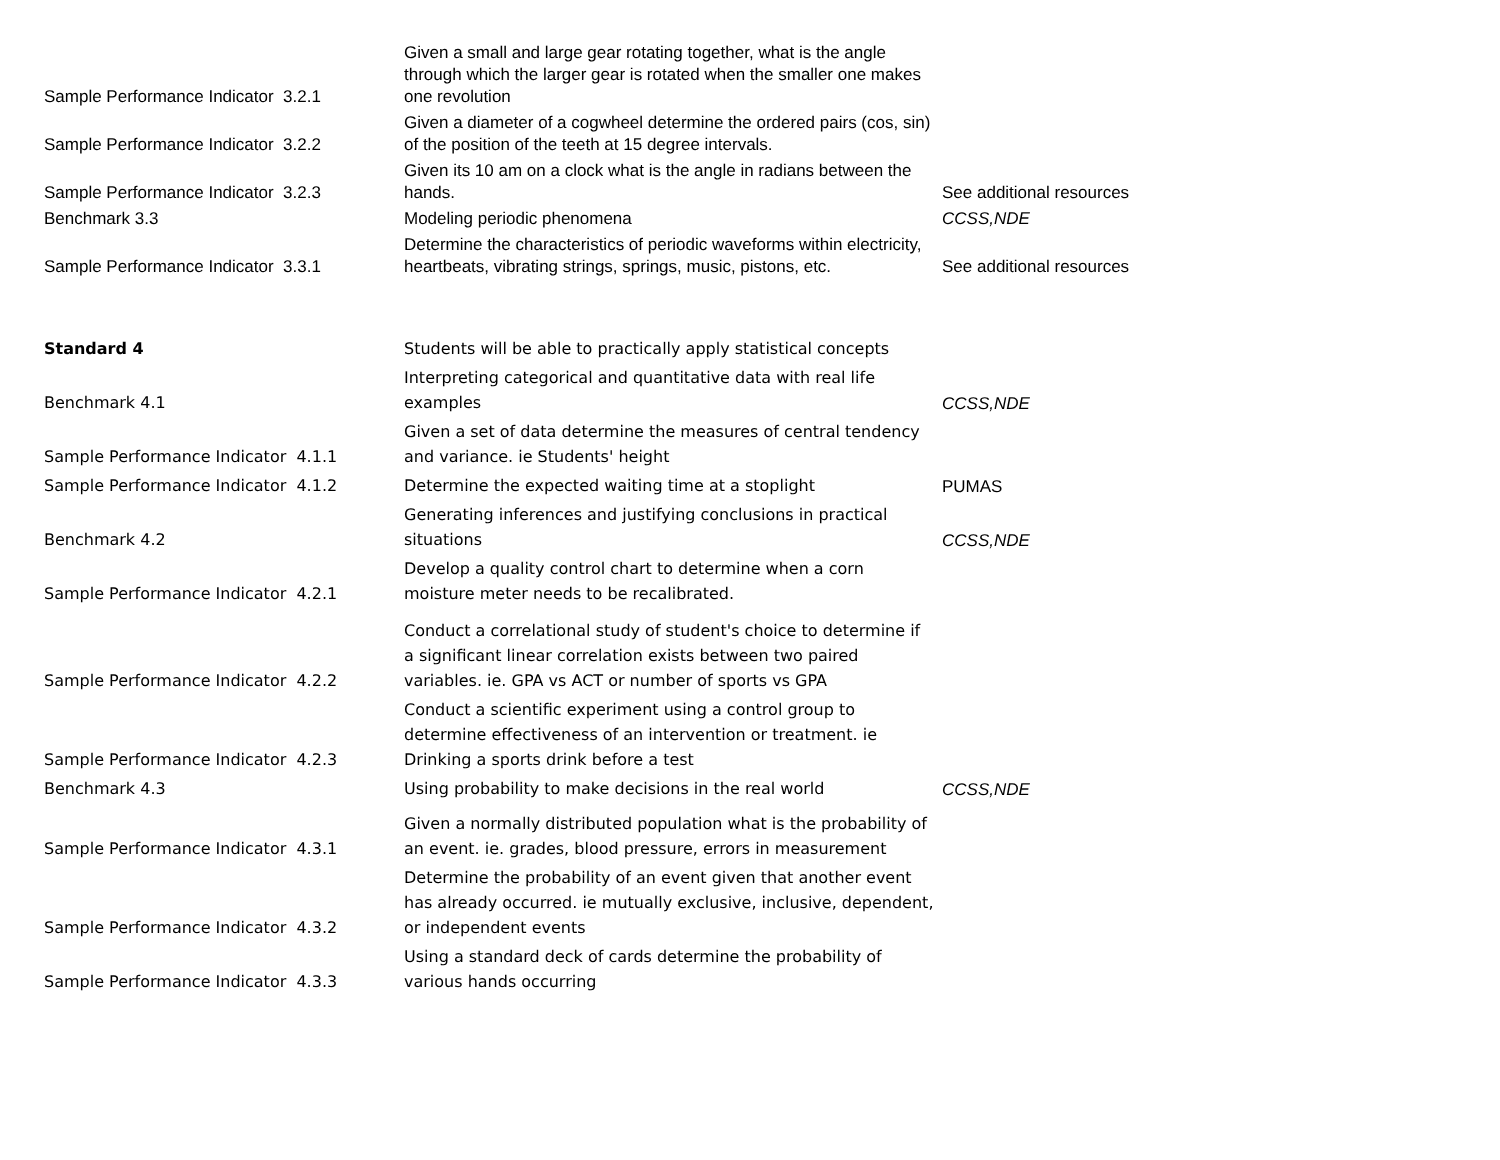| Sample Performance Indicator 3.2.1 | Given a small and large gear rotating together, what is the angle through which the larger gear is rotated when the smaller one makes one revolution | |
| Sample Performance Indicator 3.2.2 | Given a diameter of a cogwheel determine the ordered pairs (cos, sin) of the position of the teeth at 15 degree intervals. | |
| Sample Performance Indicator 3.2.3 | Given its 10 am on a clock what is the angle in radians between the hands. | See additional resources |
| Benchmark 3.3 | Modeling periodic phenomena | CCSS,NDE |
| Sample Performance Indicator 3.3.1 | Determine the characteristics of periodic waveforms within electricity, heartbeats, vibrating strings, springs, music, pistons, etc. | See additional resources |
| Standard 4 | Students will be able to practically apply statistical concepts | |
| Benchmark 4.1 | Interpreting categorical and quantitative data with real life examples | CCSS,NDE |
| Sample Performance Indicator 4.1.1 | Given a set of data determine the measures of central tendency and variance. ie Students' height | |
| Sample Performance Indicator 4.1.2 | Determine the expected waiting time at a stoplight | PUMAS |
| Benchmark 4.2 | Generating inferences and justifying conclusions in practical situations | CCSS,NDE |
| Sample Performance Indicator 4.2.1 | Develop a quality control chart to determine when a corn moisture meter needs to be recalibrated. | |
| Sample Performance Indicator 4.2.2 | Conduct a correlational study of student's choice to determine if a significant linear correlation exists between two paired variables. ie. GPA vs ACT or number of sports vs GPA | |
| Sample Performance Indicator 4.2.3 | Conduct a scientific experiment using a control group to determine effectiveness of an intervention or treatment. ie Drinking a sports drink before a test | |
| Benchmark 4.3 | Using probability to make decisions in the real world | CCSS,NDE |
| Sample Performance Indicator 4.3.1 | Given a normally distributed population what is the probability of an event. ie. grades, blood pressure, errors in measurement | |
| Sample Performance Indicator 4.3.2 | Determine the probability of an event given that another event has already occurred. ie mutually exclusive, inclusive, dependent, or independent events | |
| Sample Performance Indicator 4.3.3 | Using a standard deck of cards determine the probability of various hands occurring | |